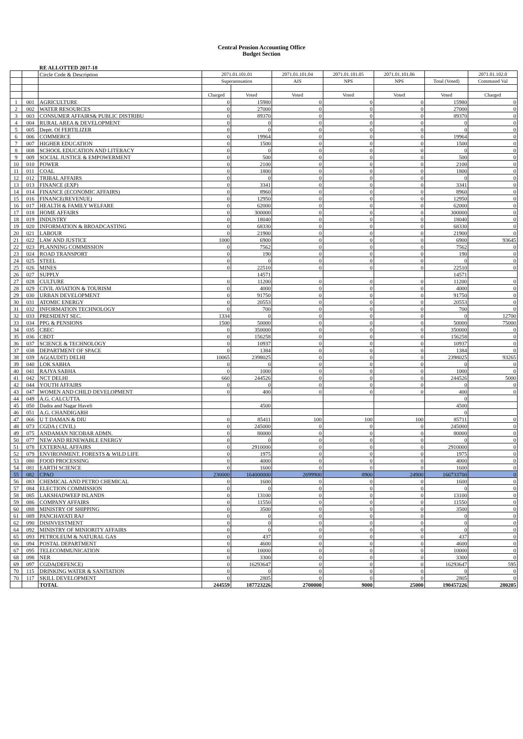Central Pension Accounting Office
Budget Section
| | | RE ALLOTTED 2017-18 | | | | | | | |
| | | Circle Code & Description | 2071.01.101.01 | | 2071.01.101.04 | 2071.01.101.05 | 2071.01.101.06 | | 2071.01.102.0 |
| | | | Superannuation | | AIS | NPS | NPS | Total (Voted) | Commuted Val |
| | | | Charged | Voted | Voted | Voted | Voted | Voted | Charged |
| 1 | 001 | AGRICULTURE | 0 | 15980 | 0 | 0 | 0 | 15980 | 0 |
| 2 | 002 | WATER RESOURCES | 0 | 27000 | 0 | 0 | 0 | 27000 | 0 |
| 3 | 003 | CONSUMER AFFAIRS& PUBLIC DISTRIBU | 0 | 89370 | 0 | 0 | 0 | 89370 | 0 |
| 4 | 004 | RURAL AREA & DEVELOPMENT | 0 | 0 | 0 | 0 | 0 | 0 | 0 |
| 5 | 005 | Deptt. Of FERTILIZER | 0 | 0 | 0 | 0 | 0 | 0 | 0 |
| 6 | 006 | COMMERCE | 0 | 19964 | 0 | 0 | 0 | 19964 | 0 |
| 7 | 007 | HIGHER EDUCATION | 0 | 1500 | 0 | 0 | 0 | 1500 | 0 |
| 8 | 008 | SCHOOL EDUCATION AND LITERACY | 0 | 0 | 0 | 0 | 0 | 0 | 0 |
| 9 | 009 | SOCIAL JUSTICE & EMPOWERMENT | 0 | 500 | 0 | 0 | 0 | 500 | 0 |
| 10 | 010 | POWER | 0 | 2100 | 0 | 0 | 0 | 2100 | 0 |
| 11 | 011 | COAL | 0 | 1800 | 0 | 0 | 0 | 1800 | 0 |
| 12 | 012 | TRIBAL AFFAIRS | 0 | 0 | 0 | 0 | 0 | 0 | 0 |
| 13 | 013 | FINANCE (EXP) | 0 | 3341 | 0 | 0 | 0 | 3341 | 0 |
| 14 | 014 | FINANCE (ECONOMIC AFFAIRS) | 0 | 8960 | 0 | 0 | 0 | 8960 | 0 |
| 15 | 016 | FINANCE(REVENUE) | 0 | 12950 | 0 | 0 | 0 | 12950 | 0 |
| 16 | 017 | HEALTH & FAMILY WELFARE | 0 | 62000 | 0 | 0 | 0 | 62000 | 0 |
| 17 | 018 | HOME AFFAIRS | 0 | 300000 | 0 | 0 | 0 | 300000 | 0 |
| 18 | 019 | INDUSTRY | 0 | 18040 | 0 | 0 | 0 | 18040 | 0 |
| 19 | 020 | INFORMATION & BROADCASTING | 0 | 68330 | 0 | 0 | 0 | 68330 | 0 |
| 20 | 021 | LABOUR | 0 | 21900 | 0 | 0 | 0 | 21900 | 0 |
| 21 | 022 | LAW AND JUSTICE | 1000 | 6900 | 0 | 0 | 0 | 6900 | 93645 |
| 22 | 023 | PLANNING COMMISSION | 0 | 7562 | 0 | 0 | 0 | 7562 | 0 |
| 23 | 024 | ROAD TRANSPORT | 0 | 190 | 0 | 0 | 0 | 190 | 0 |
| 24 | 025 | STEEL | 0 | 0 | 0 | 0 | 0 | 0 | 0 |
| 25 | 026 | MINES | 0 | 22510 | 0 | 0 | 0 | 22510 | 0 |
| 26 | 027 | SUPPLY | | 14571 | | | | 14571 | |
| 27 | 028 | CULTURE | 0 | 11200 | 0 | 0 | 0 | 11200 | 0 |
| 28 | 029 | CIVIL AVIATION & TOURISM | 0 | 4000 | 0 | 0 | 0 | 4000 | 0 |
| 29 | 030 | URBAN DEVELOPMENT | 0 | 91750 | 0 | 0 | 0 | 91750 | 0 |
| 30 | 031 | ATOMIC ENERGY | 0 | 20553 | 0 | 0 | 0 | 20553 | 0 |
| 31 | 032 | INFORMATION TECHNOLOGY | 0 | 700 | 0 | 0 | 0 | 700 | 0 |
| 32 | 033 | PRESIDENT SEC. | 1334 | 0 | 0 | 0 | 0 | 0 | 12700 |
| 33 | 034 | PPG & PENSIONS | 1500 | 50000 | 0 | 0 | 0 | 50000 | 75000 |
| 34 | 035 | CBEC | 0 | 350000 | 0 | 0 | 0 | 350000 | 0 |
| 35 | 036 | CBDT | 0 | 156258 | 0 | 0 | 0 | 156258 | 0 |
| 36 | 037 | SCIENCE & TECHNOLOGY | 0 | 10937 | 0 | 0 | 0 | 10937 | 0 |
| 37 | 038 | DEPARTMENT OF SPACE | 0 | 1384 | 0 | 0 | 0 | 1384 | 0 |
| 38 | 039 | AG(AUDIT) DELHI | 10065 | 2398025 | 0 | 0 | 0 | 2398025 | 93265 |
| 39 | 040 | LOK SABHA | 0 | 0 | 0 | 0 | 0 | 0 | 0 |
| 40 | 041 | RAJYA SABHA | 0 | 1000 | 0 | 0 | 0 | 1000 | 0 |
| 41 | 042 | NCT DELHI | 660 | 244526 | 0 | 0 | 0 | 244526 | 5000 |
| 42 | 044 | YOUTH AFFAIRS | 0 | 0 | 0 | 0 | 0 | 0 | 0 |
| 43 | 047 | WOMEN AND CHILD DEVELOPMENT | 0 | 400 | 0 | 0 | 0 | 400 | 0 |
| 44 | 049 | A.G. CALCUTTA | | | | | | 0 | |
| 45 | 050 | Dadra and Nagar Haveli | | 4500 | | | | 4500 | |
| 46 | 051 | A.G. CHANDIGARH | | | | | | 0 | |
| 47 | 066 | U T DAMAN & DIU | 0 | 85411 | 100 | 100 | 100 | 85711 | 0 |
| 48 | 073 | CGDA ( CIVIL) | 0 | 245000 | 0 | 0 | 0 | 245000 | 0 |
| 49 | 075 | ANDAMAN NICOBAR ADMN. | 0 | 80000 | 0 | 0 | 0 | 80000 | 0 |
| 50 | 077 | NEW AND RENEWABLE ENERGY | 0 | 0 | 0 | 0 | 0 | 0 | 0 |
| 51 | 078 | EXTERNAL AFFAIRS | 0 | 2910000 | 0 | 0 | 0 | 2910000 | 0 |
| 52 | 079 | ENVIRONMENT. FORESTS & WILD LIFE | 0 | 1975 | 0 | 0 | 0 | 1975 | 0 |
| 53 | 080 | FOOD PROCESSING | 0 | 4000 | 0 | 0 | 0 | 4000 | 0 |
| 54 | 081 | EARTH SCIENCE | 0 | 1600 | 0 | 0 | 0 | 1600 | 0 |
| 55 | 082 | CPAO | 230000 | 164000000 | 2699900 | 8900 | 24900 | 166733700 | 0 |
| 56 | 083 | CHEMICAL AND PETRO CHEMICAL | 0 | 1600 | 0 | 0 | 0 | 1600 | 0 |
| 57 | 084 | ELECTION COMMISSION | 0 | 0 | 0 | 0 | 0 | 0 | 0 |
| 58 | 085 | LAKSHADWEEP ISLANDS | 0 | 13100 | 0 | 0 | 0 | 13100 | 0 |
| 59 | 086 | COMPANY AFFAIRS | 0 | 11550 | 0 | 0 | 0 | 11550 | 0 |
| 60 | 088 | MINISTRY OF SHIPPING | 0 | 3500 | 0 | 0 | 0 | 3500 | 0 |
| 61 | 089 | PANCHAYATI RAJ | 0 | 0 | 0 | 0 | 0 | 0 | 0 |
| 62 | 090 | DISINVESTMENT | 0 | 0 | 0 | 0 | 0 | 0 | 0 |
| 64 | 092 | MINISTRY OF MINIORITY AFFAIRS | 0 | 0 | 0 | 0 | 0 | 0 | 0 |
| 65 | 093 | PETROLEUM & NATURAL GAS | 0 | 437 | 0 | 0 | 0 | 437 | 0 |
| 66 | 094 | POSTAL DEPARTMENT | 0 | 4600 | 0 | 0 | 0 | 4600 | 0 |
| 67 | 095 | TELECOMMUNICATION | 0 | 10000 | 0 | 0 | 0 | 10000 | 0 |
| 68 | 098 | NER | 0 | 3300 | 0 | 0 | 0 | 3300 | 0 |
| 69 | 097 | CGDA(DEFENCE) | 0 | 16293647 | 0 | 0 | 0 | 16293647 | 595 |
| 70 | 115 | DRINKING WATER & SANITATION | 0 | 0 | 0 | 0 | 0 | 0 | 0 |
| 70 | 117 | SKILL DEVELOPMENT | 0 | 2805 | 0 | 0 | 0 | 2805 | 0 |
| | | TOTAL | 244559 | 187723226 | 2700000 | 9000 | 25000 | 190457226 | 280205 |